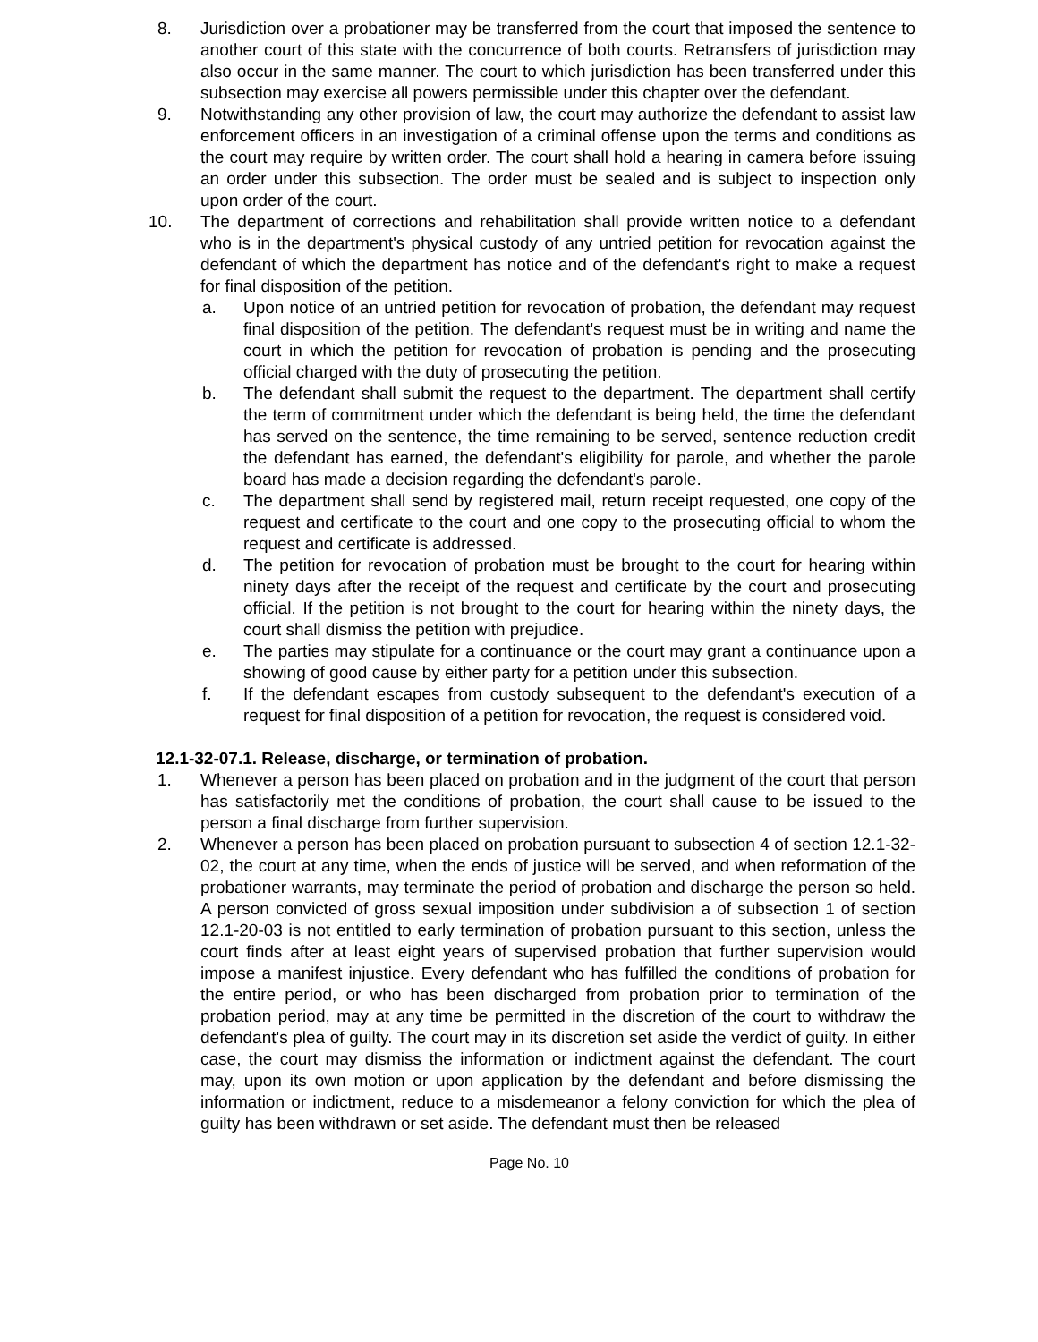8. Jurisdiction over a probationer may be transferred from the court that imposed the sentence to another court of this state with the concurrence of both courts. Retransfers of jurisdiction may also occur in the same manner. The court to which jurisdiction has been transferred under this subsection may exercise all powers permissible under this chapter over the defendant.
9. Notwithstanding any other provision of law, the court may authorize the defendant to assist law enforcement officers in an investigation of a criminal offense upon the terms and conditions as the court may require by written order. The court shall hold a hearing in camera before issuing an order under this subsection. The order must be sealed and is subject to inspection only upon order of the court.
10. The department of corrections and rehabilitation shall provide written notice to a defendant who is in the department's physical custody of any untried petition for revocation against the defendant of which the department has notice and of the defendant's right to make a request for final disposition of the petition.
a. Upon notice of an untried petition for revocation of probation, the defendant may request final disposition of the petition. The defendant's request must be in writing and name the court in which the petition for revocation of probation is pending and the prosecuting official charged with the duty of prosecuting the petition.
b. The defendant shall submit the request to the department. The department shall certify the term of commitment under which the defendant is being held, the time the defendant has served on the sentence, the time remaining to be served, sentence reduction credit the defendant has earned, the defendant's eligibility for parole, and whether the parole board has made a decision regarding the defendant's parole.
c. The department shall send by registered mail, return receipt requested, one copy of the request and certificate to the court and one copy to the prosecuting official to whom the request and certificate is addressed.
d. The petition for revocation of probation must be brought to the court for hearing within ninety days after the receipt of the request and certificate by the court and prosecuting official. If the petition is not brought to the court for hearing within the ninety days, the court shall dismiss the petition with prejudice.
e. The parties may stipulate for a continuance or the court may grant a continuance upon a showing of good cause by either party for a petition under this subsection.
f. If the defendant escapes from custody subsequent to the defendant's execution of a request for final disposition of a petition for revocation, the request is considered void.
12.1-32-07.1. Release, discharge, or termination of probation.
1. Whenever a person has been placed on probation and in the judgment of the court that person has satisfactorily met the conditions of probation, the court shall cause to be issued to the person a final discharge from further supervision.
2. Whenever a person has been placed on probation pursuant to subsection 4 of section 12.1-32-02, the court at any time, when the ends of justice will be served, and when reformation of the probationer warrants, may terminate the period of probation and discharge the person so held. A person convicted of gross sexual imposition under subdivision a of subsection 1 of section 12.1-20-03 is not entitled to early termination of probation pursuant to this section, unless the court finds after at least eight years of supervised probation that further supervision would impose a manifest injustice. Every defendant who has fulfilled the conditions of probation for the entire period, or who has been discharged from probation prior to termination of the probation period, may at any time be permitted in the discretion of the court to withdraw the defendant's plea of guilty. The court may in its discretion set aside the verdict of guilty. In either case, the court may dismiss the information or indictment against the defendant. The court may, upon its own motion or upon application by the defendant and before dismissing the information or indictment, reduce to a misdemeanor a felony conviction for which the plea of guilty has been withdrawn or set aside. The defendant must then be released
Page No. 10